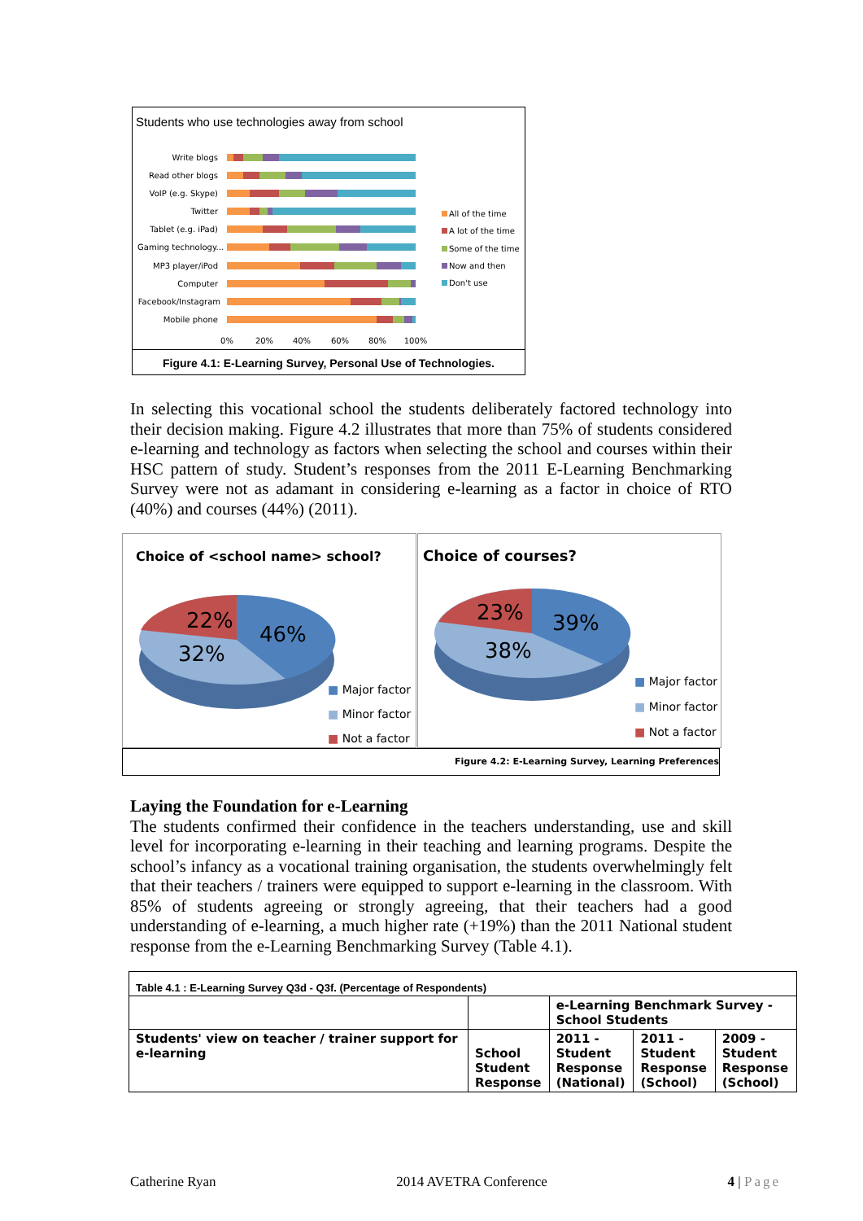Students who use technologies away from school
Write blogs
Read other blogs
VoIP (e.g. Skype)
Twitter
Tablet (e.g. iPad)
Gaming technology...
MP3 player/iPod
Computer
Facebook/Instagram
Mobile phone
0%
20%
40%
60%
80%
100%
All of the time
A lot of the time
Some of the time
Now and then
Don't use
Figure 4.1: E-Learning Survey, Personal Use of Technologies.
In selecting this vocational school the students deliberately factored technology into their decision making. Figure 4.2 illustrates that more than 75% of students considered e-learning and technology as factors when selecting the school and courses within their HSC pattern of study. Student’s responses from the 2011 E-Learning Benchmarking Survey were not as adamant in considering e-learning as a factor in choice of RTO (40%) and courses (44%) (2011).
Choice of <school name> school?
22%
46%
32%
■ Major factor
■ Minor factor
■ Not a factor
Choice of courses?
23%
39%
38%
■ Major factor
■ Minor factor
■ Not a factor
Figure 4.2: E-Learning Survey, Learning Preferences
Laying the Foundation for e-Learning
The students confirmed their confidence in the teachers understanding, use and skill level for incorporating e-learning in their teaching and learning programs. Despite the school’s infancy as a vocational training organisation, the students overwhelmingly felt that their teachers / trainers were equipped to support e-learning in the classroom. With 85% of students agreeing or strongly agreeing, that their teachers had a good understanding of e-learning, a much higher rate (+19%) than the 2011 National student response from the e-Learning Benchmarking Survey (Table 4.1).
| Table 4.1 : E-Learning Survey Q3d - Q3f. (Percentage of Respondents) | | | | |
| | | e-Learning Benchmark Survey - School Students | | |
| Students' view on teacher / trainer support for e-learning | School Student Response | 2011 - Student Response (National) | 2011 - Student Response (School) | 2009 - Student Response (School) |
Catherine Ryan 2014 AVETRA Conference 4 | Page